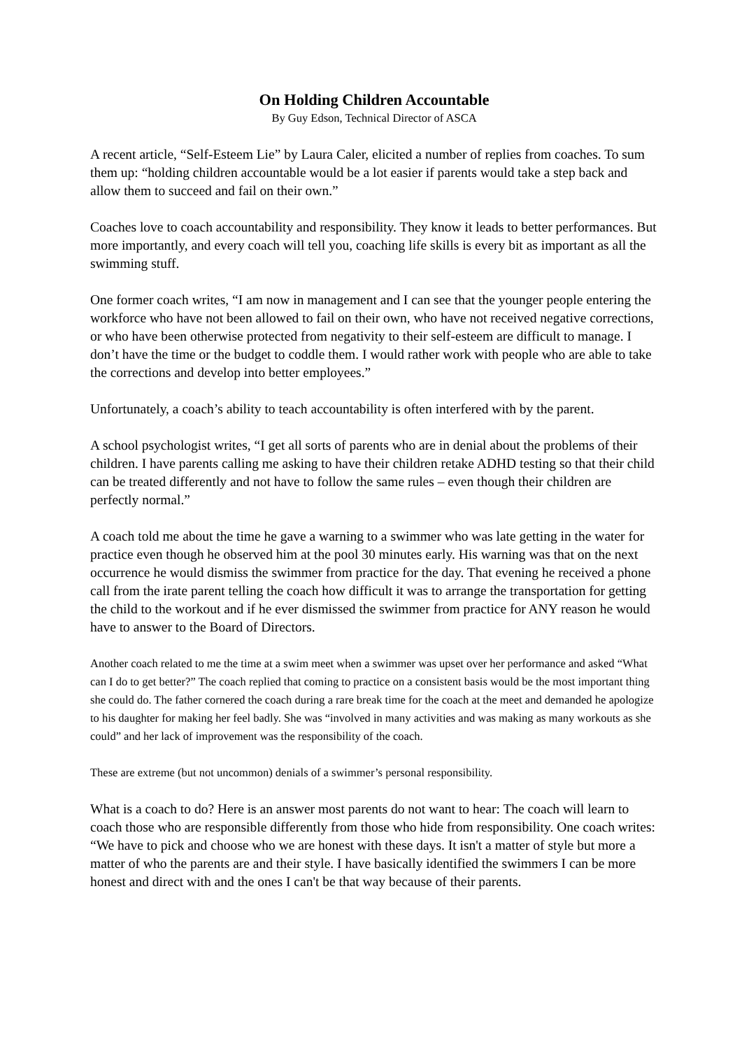On Holding Children Accountable
By Guy Edson, Technical Director of ASCA
A recent article, “Self-Esteem Lie” by Laura Caler, elicited a number of replies from coaches. To sum them up: “holding children accountable would be a lot easier if parents would take a step back and allow them to succeed and fail on their own.”
Coaches love to coach accountability and responsibility. They know it leads to better performances. But more importantly, and every coach will tell you, coaching life skills is every bit as important as all the swimming stuff.
One former coach writes, “I am now in management and I can see that the younger people entering the workforce who have not been allowed to fail on their own, who have not received negative corrections, or who have been otherwise protected from negativity to their self-esteem are difficult to manage. I don’t have the time or the budget to coddle them. I would rather work with people who are able to take the corrections and develop into better employees.”
Unfortunately, a coach’s ability to teach accountability is often interfered with by the parent.
A school psychologist writes, “I get all sorts of parents who are in denial about the problems of their children. I have parents calling me asking to have their children retake ADHD testing so that their child can be treated differently and not have to follow the same rules – even though their children are perfectly normal.”
A coach told me about the time he gave a warning to a swimmer who was late getting in the water for practice even though he observed him at the pool 30 minutes early. His warning was that on the next occurrence he would dismiss the swimmer from practice for the day. That evening he received a phone call from the irate parent telling the coach how difficult it was to arrange the transportation for getting the child to the workout and if he ever dismissed the swimmer from practice for ANY reason he would have to answer to the Board of Directors.
Another coach related to me the time at a swim meet when a swimmer was upset over her performance and asked “What can I do to get better?” The coach replied that coming to practice on a consistent basis would be the most important thing she could do. The father cornered the coach during a rare break time for the coach at the meet and demanded he apologize to his daughter for making her feel badly. She was “involved in many activities and was making as many workouts as she could” and her lack of improvement was the responsibility of the coach.
These are extreme (but not uncommon) denials of a swimmer’s personal responsibility.
What is a coach to do? Here is an answer most parents do not want to hear: The coach will learn to coach those who are responsible differently from those who hide from responsibility. One coach writes:
“We have to pick and choose who we are honest with these days. It isn't a matter of style but more a matter of who the parents are and their style. I have basically identified the swimmers I can be more honest and direct with and the ones I can't be that way because of their parents.